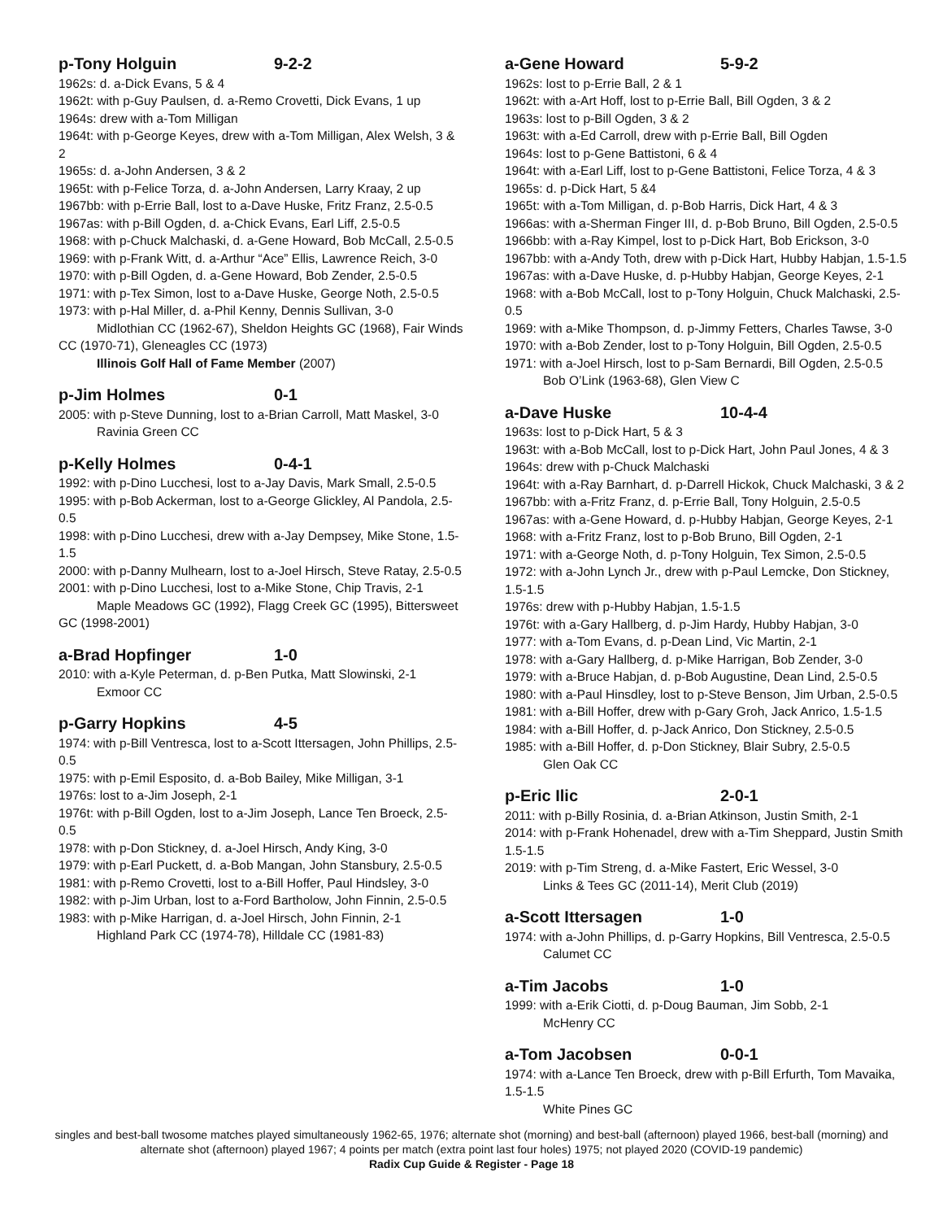p-Tony Holguin 9-2-2
1962s: d. a-Dick Evans, 5 & 4
1962t: with p-Guy Paulsen, d. a-Remo Crovetti, Dick Evans, 1 up
1964s: drew with a-Tom Milligan
1964t: with p-George Keyes, drew with a-Tom Milligan, Alex Welsh, 3 & 2
1965s: d. a-John Andersen, 3 & 2
1965t: with p-Felice Torza, d. a-John Andersen, Larry Kraay, 2 up
1967bb: with p-Errie Ball, lost to a-Dave Huske, Fritz Franz, 2.5-0.5
1967as: with p-Bill Ogden, d. a-Chick Evans, Earl Liff, 2.5-0.5
1968: with p-Chuck Malchaski, d. a-Gene Howard, Bob McCall, 2.5-0.5
1969: with p-Frank Witt, d. a-Arthur “Ace” Ellis, Lawrence Reich, 3-0
1970: with p-Bill Ogden, d. a-Gene Howard, Bob Zender, 2.5-0.5
1971: with p-Tex Simon, lost to a-Dave Huske, George Noth, 2.5-0.5
1973: with p-Hal Miller, d. a-Phil Kenny, Dennis Sullivan, 3-0
Midlothian CC (1962-67), Sheldon Heights GC (1968), Fair Winds CC (1970-71), Gleneagles CC (1973)
Illinois Golf Hall of Fame Member (2007)
p-Jim Holmes 0-1
2005: with p-Steve Dunning, lost to a-Brian Carroll, Matt Maskel, 3-0
Ravinia Green CC
p-Kelly Holmes 0-4-1
1992: with p-Dino Lucchesi, lost to a-Jay Davis, Mark Small, 2.5-0.5
1995: with p-Bob Ackerman, lost to a-George Glickley, Al Pandola, 2.5-0.5
1998: with p-Dino Lucchesi, drew with a-Jay Dempsey, Mike Stone, 1.5-1.5
2000: with p-Danny Mulhearn, lost to a-Joel Hirsch, Steve Ratay, 2.5-0.5
2001: with p-Dino Lucchesi, lost to a-Mike Stone, Chip Travis, 2-1
Maple Meadows GC (1992), Flagg Creek GC (1995), Bittersweet GC (1998-2001)
a-Brad Hopfinger 1-0
2010: with a-Kyle Peterman, d. p-Ben Putka, Matt Slowinski, 2-1
Exmoor CC
p-Garry Hopkins 4-5
1974: with p-Bill Ventresca, lost to a-Scott Ittersagen, John Phillips, 2.5-0.5
1975: with p-Emil Esposito, d. a-Bob Bailey, Mike Milligan, 3-1
1976s: lost to a-Jim Joseph, 2-1
1976t: with p-Bill Ogden, lost to a-Jim Joseph, Lance Ten Broeck, 2.5-0.5
1978: with p-Don Stickney, d. a-Joel Hirsch, Andy King, 3-0
1979: with p-Earl Puckett, d. a-Bob Mangan, John Stansbury, 2.5-0.5
1981: with p-Remo Crovetti, lost to a-Bill Hoffer, Paul Hindsley, 3-0
1982: with p-Jim Urban, lost to a-Ford Bartholow, John Finnin, 2.5-0.5
1983: with p-Mike Harrigan, d. a-Joel Hirsch, John Finnin, 2-1
Highland Park CC (1974-78), Hilldale CC (1981-83)
a-Gene Howard 5-9-2
1962s: lost to p-Errie Ball, 2 & 1
1962t: with a-Art Hoff, lost to p-Errie Ball, Bill Ogden, 3 & 2
1963s: lost to p-Bill Ogden, 3 & 2
1963t: with a-Ed Carroll, drew with p-Errie Ball, Bill Ogden
1964s: lost to p-Gene Battistoni, 6 & 4
1964t: with a-Earl Liff, lost to p-Gene Battistoni, Felice Torza, 4 & 3
1965s: d. p-Dick Hart, 5 &4
1965t: with a-Tom Milligan, d. p-Bob Harris, Dick Hart, 4 & 3
1966as: with a-Sherman Finger III, d. p-Bob Bruno, Bill Ogden, 2.5-0.5
1966bb: with a-Ray Kimpel, lost to p-Dick Hart, Bob Erickson, 3-0
1967bb: with a-Andy Toth, drew with p-Dick Hart, Hubby Habjan, 1.5-1.5
1967as: with a-Dave Huske, d. p-Hubby Habjan, George Keyes, 2-1
1968: with a-Bob McCall, lost to p-Tony Holguin, Chuck Malchaski, 2.5-0.5
1969: with a-Mike Thompson, d. p-Jimmy Fetters, Charles Tawse, 3-0
1970: with a-Bob Zender, lost to p-Tony Holguin, Bill Ogden, 2.5-0.5
1971: with a-Joel Hirsch, lost to p-Sam Bernardi, Bill Ogden, 2.5-0.5
Bob O’Link (1963-68), Glen View C
a-Dave Huske 10-4-4
1963s: lost to p-Dick Hart, 5 & 3
1963t: with a-Bob McCall, lost to p-Dick Hart, John Paul Jones, 4 & 3
1964s: drew with p-Chuck Malchaski
1964t: with a-Ray Barnhart, d. p-Darrell Hickok, Chuck Malchaski, 3 & 2
1967bb: with a-Fritz Franz, d. p-Errie Ball, Tony Holguin, 2.5-0.5
1967as: with a-Gene Howard, d. p-Hubby Habjan, George Keyes, 2-1
1968: with a-Fritz Franz, lost to p-Bob Bruno, Bill Ogden, 2-1
1971: with a-George Noth, d. p-Tony Holguin, Tex Simon, 2.5-0.5
1972: with a-John Lynch Jr., drew with p-Paul Lemcke, Don Stickney, 1.5-1.5
1976s: drew with p-Hubby Habjan, 1.5-1.5
1976t: with a-Gary Hallberg, d. p-Jim Hardy, Hubby Habjan, 3-0
1977: with a-Tom Evans, d. p-Dean Lind, Vic Martin, 2-1
1978: with a-Gary Hallberg, d. p-Mike Harrigan, Bob Zender, 3-0
1979: with a-Bruce Habjan, d. p-Bob Augustine, Dean Lind, 2.5-0.5
1980: with a-Paul Hinsdley, lost to p-Steve Benson, Jim Urban, 2.5-0.5
1981: with a-Bill Hoffer, drew with p-Gary Groh, Jack Anrico, 1.5-1.5
1984: with a-Bill Hoffer, d. p-Jack Anrico, Don Stickney, 2.5-0.5
1985: with a-Bill Hoffer, d. p-Don Stickney, Blair Subry, 2.5-0.5
Glen Oak CC
p-Eric Ilic 2-0-1
2011: with p-Billy Rosinia, d. a-Brian Atkinson, Justin Smith, 2-1
2014: with p-Frank Hohenadel, drew with a-Tim Sheppard, Justin Smith 1.5-1.5
2019: with p-Tim Streng, d. a-Mike Fastert, Eric Wessel, 3-0
Links & Tees GC (2011-14), Merit Club (2019)
a-Scott Ittersagen 1-0
1974: with a-John Phillips, d. p-Garry Hopkins, Bill Ventresca, 2.5-0.5
Calumet CC
a-Tim Jacobs 1-0
1999: with a-Erik Ciotti, d. p-Doug Bauman, Jim Sobb, 2-1
McHenry CC
a-Tom Jacobsen 0-0-1
1974: with a-Lance Ten Broeck, drew with p-Bill Erfurth, Tom Mavaika, 1.5-1.5
White Pines GC
singles and best-ball twosome matches played simultaneously 1962-65, 1976; alternate shot (morning) and best-ball (afternoon) played 1966, best-ball (morning) and alternate shot (afternoon) played 1967; 4 points per match (extra point last four holes) 1975; not played 2020 (COVID-19 pandemic)
Radix Cup Guide & Register - Page 18